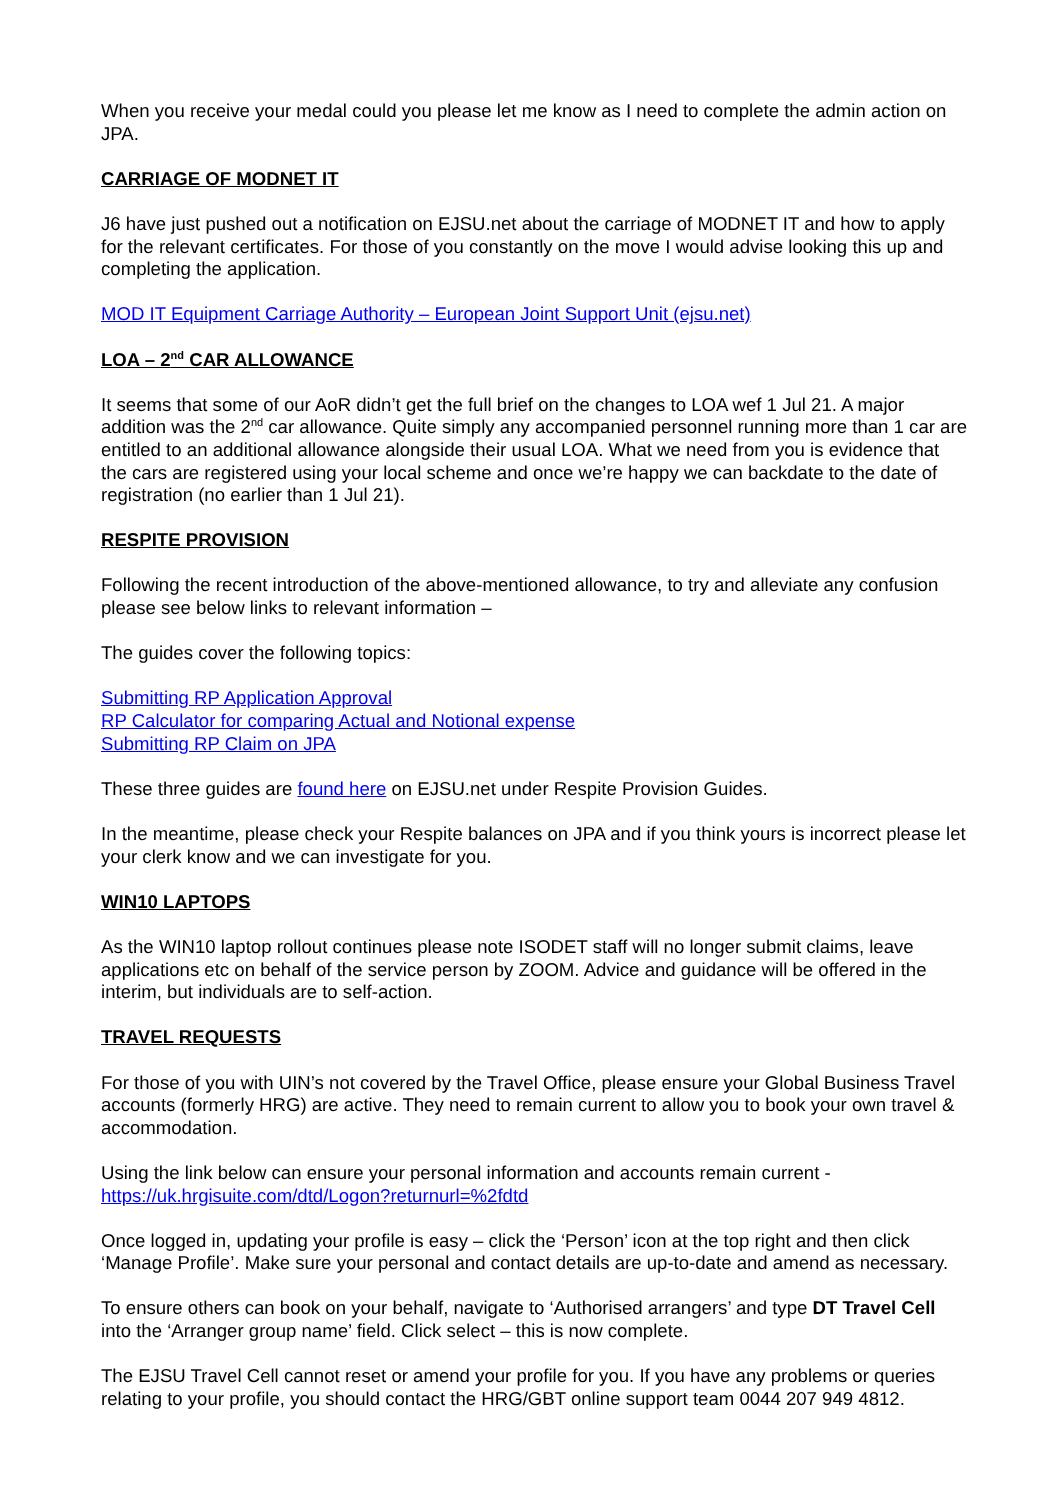When you receive your medal could you please let me know as I need to complete the admin action on JPA.
CARRIAGE OF MODNET IT
J6 have just pushed out a notification on EJSU.net about the carriage of MODNET IT and how to apply for the relevant certificates. For those of you constantly on the move I would advise looking this up and completing the application.
MOD IT Equipment Carriage Authority – European Joint Support Unit (ejsu.net)
LOA – 2<sup>nd</sup> CAR ALLOWANCE
It seems that some of our AoR didn’t get the full brief on the changes to LOA wef 1 Jul 21. A major addition was the 2<sup>nd</sup> car allowance. Quite simply any accompanied personnel running more than 1 car are entitled to an additional allowance alongside their usual LOA. What we need from you is evidence that the cars are registered using your local scheme and once we’re happy we can backdate to the date of registration (no earlier than 1 Jul 21).
RESPITE PROVISION
Following the recent introduction of the above-mentioned allowance, to try and alleviate any confusion please see below links to relevant information –
The guides cover the following topics:
Submitting RP Application Approval
RP Calculator for comparing Actual and Notional expense
Submitting RP Claim on JPA
These three guides are found here on EJSU.net under Respite Provision Guides.
In the meantime, please check your Respite balances on JPA and if you think yours is incorrect please let your clerk know and we can investigate for you.
WIN10 LAPTOPS
As the WIN10 laptop rollout continues please note ISODET staff will no longer submit claims, leave applications etc on behalf of the service person by ZOOM. Advice and guidance will be offered in the interim, but individuals are to self-action.
TRAVEL REQUESTS
For those of you with UIN’s not covered by the Travel Office, please ensure your Global Business Travel accounts (formerly HRG) are active. They need to remain current to allow you to book your own travel & accommodation.
Using the link below can ensure your personal information and accounts remain current - https://uk.hrgisuite.com/dtd/Logon?returnurl=%2fdtd
Once logged in, updating your profile is easy – click the ‘Person’ icon at the top right and then click ‘Manage Profile’. Make sure your personal and contact details are up-to-date and amend as necessary.
To ensure others can book on your behalf, navigate to ‘Authorised arrangers’ and type DT Travel Cell into the ‘Arranger group name’ field. Click select – this is now complete.
The EJSU Travel Cell cannot reset or amend your profile for you. If you have any problems or queries relating to your profile, you should contact the HRG/GBT online support team 0044 207 949 4812.